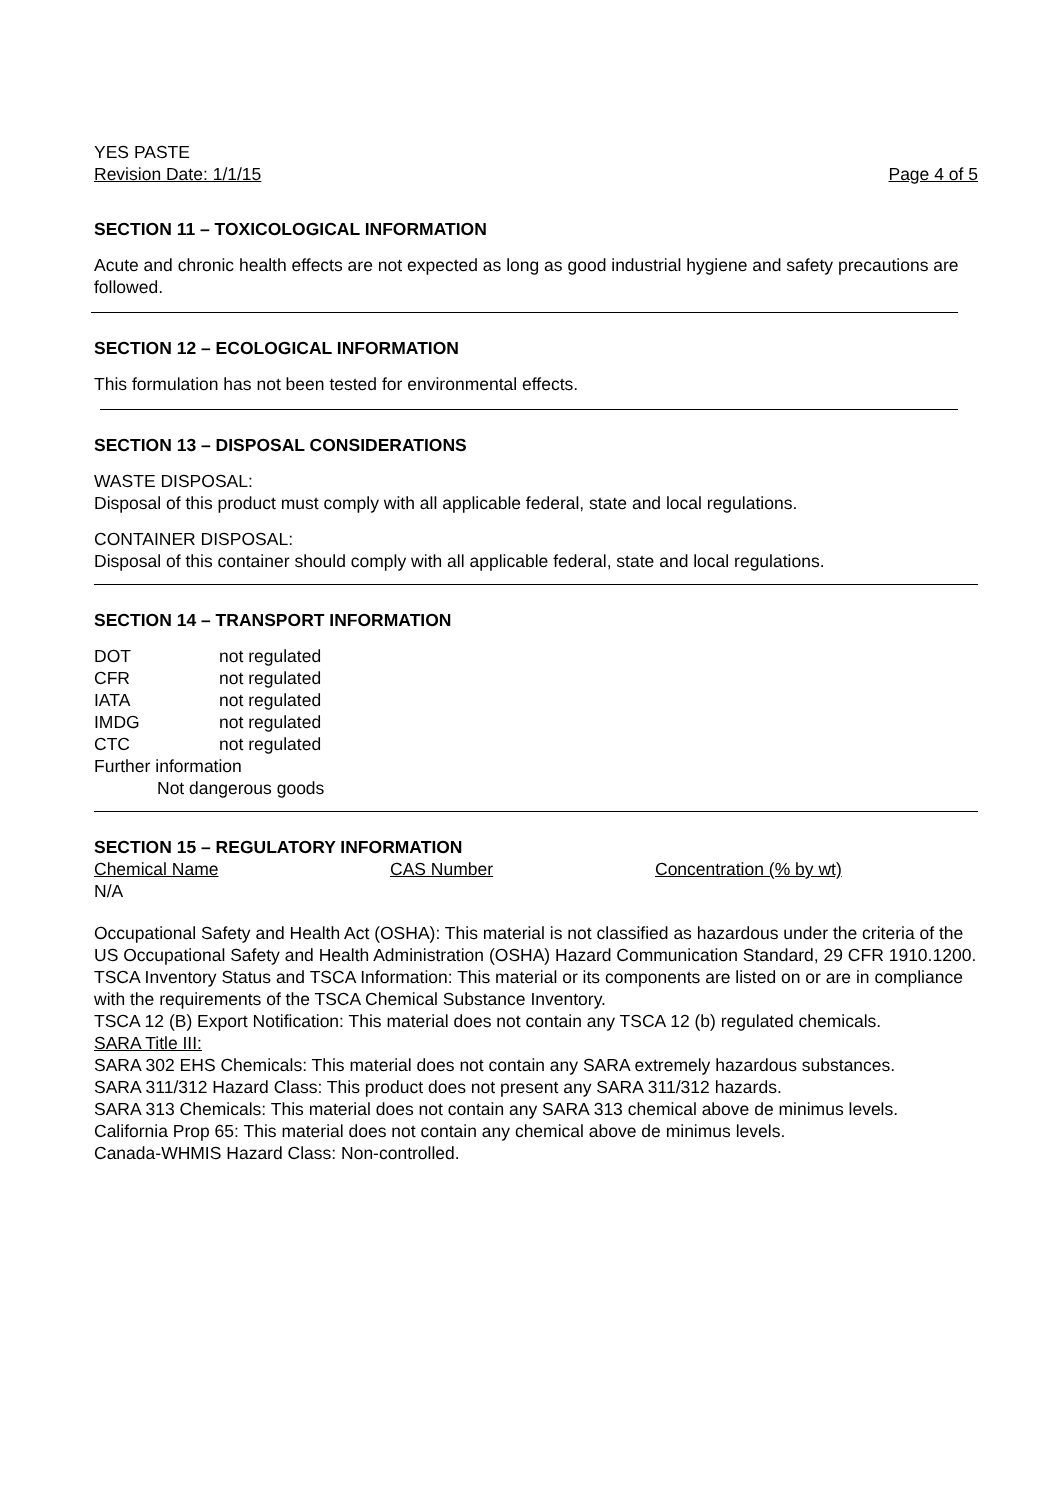YES PASTE
Revision Date: 1/1/15 Page 4 of 5
SECTION 11 – TOXICOLOGICAL INFORMATION
Acute and chronic health effects are not expected as long as good industrial hygiene and safety precautions are followed.
SECTION 12 – ECOLOGICAL INFORMATION
This formulation has not been tested for environmental effects.
SECTION 13 – DISPOSAL CONSIDERATIONS
WASTE DISPOSAL:
Disposal of this product must comply with all applicable federal, state and local regulations.
CONTAINER DISPOSAL:
Disposal of this container should comply with all applicable federal, state and local regulations.
SECTION 14 – TRANSPORT INFORMATION
| DOT | not regulated |
| CFR | not regulated |
| IATA | not regulated |
| IMDG | not regulated |
| CTC | not regulated |
| Further information | |
| Not dangerous goods | |
SECTION 15 – REGULATORY INFORMATION
| Chemical Name | CAS Number | Concentration (% by wt) |
| N/A | | |
Occupational Safety and Health Act (OSHA): This material is not classified as hazardous under the criteria of the US Occupational Safety and Health Administration (OSHA) Hazard Communication Standard, 29 CFR 1910.1200.
TSCA Inventory Status and TSCA Information: This material or its components are listed on or are in compliance with the requirements of the TSCA Chemical Substance Inventory.
TSCA 12 (B) Export Notification: This material does not contain any TSCA 12 (b) regulated chemicals.
SARA Title III:
SARA 302 EHS Chemicals: This material does not contain any SARA extremely hazardous substances.
SARA 311/312 Hazard Class: This product does not present any SARA 311/312 hazards.
SARA 313 Chemicals: This material does not contain any SARA 313 chemical above de minimus levels.
California Prop 65: This material does not contain any chemical above de minimus levels.
Canada-WHMIS Hazard Class: Non-controlled.